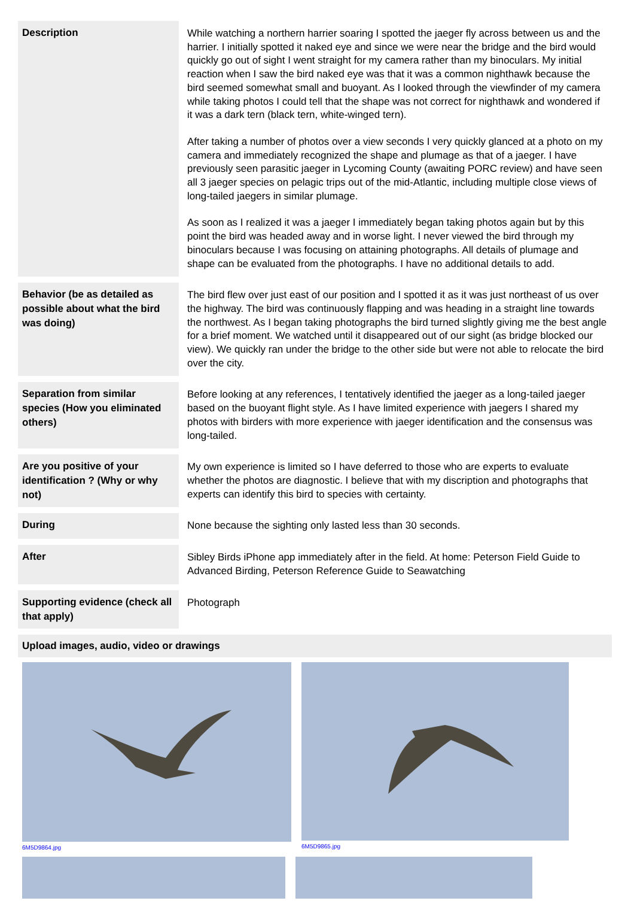| Description | While watching a northern harrier soaring I spotted the jaeger fly across between us and the harrier. I initially spotted it naked eye and since we were near the bridge and the bird would quickly go out of sight I went straight for my camera rather than my binoculars. My initial reaction when I saw the bird naked eye was that it was a common nighthawk because the bird seemed somewhat small and buoyant. As I looked through the viewfinder of my camera while taking photos I could tell that the shape was not correct for nighthawk and wondered if it was a dark tern (black tern, white-winged tern). After taking a number of photos over a view seconds I very quickly glanced at a photo on my camera and immediately recognized the shape and plumage as that of a jaeger. I have previously seen parasitic jaeger in Lycoming County (awaiting PORC review) and have seen all 3 jaeger species on pelagic trips out of the mid-Atlantic, including multiple close views of long-tailed jaegers in similar plumage. As soon as I realized it was a jaeger I immediately began taking photos again but by this point the bird was headed away and in worse light. I never viewed the bird through my binoculars because I was focusing on attaining photographs. All details of plumage and shape can be evaluated from the photographs. I have no additional details to add. |
| Behavior (be as detailed as possible about what the bird was doing) | The bird flew over just east of our position and I spotted it as it was just northeast of us over the highway. The bird was continuously flapping and was heading in a straight line towards the northwest. As I began taking photographs the bird turned slightly giving me the best angle for a brief moment. We watched until it disappeared out of our sight (as bridge blocked our view). We quickly ran under the bridge to the other side but were not able to relocate the bird over the city. |
| Separation from similar species (How you eliminated others) | Before looking at any references, I tentatively identified the jaeger as a long-tailed jaeger based on the buoyant flight style. As I have limited experience with jaegers I shared my photos with birders with more experience with jaeger identification and the consensus was long-tailed. |
| Are you positive of your identification ? (Why or why not) | My own experience is limited so I have deferred to those who are experts to evaluate whether the photos are diagnostic. I believe that with my discription and photographs that experts can identify this bird to species with certainty. |
| During | None because the sighting only lasted less than 30 seconds. |
| After | Sibley Birds iPhone app immediately after in the field. At home: Peterson Field Guide to Advanced Birding, Peterson Reference Guide to Seawatching |
| Supporting evidence (check all that apply) | Photograph |
Upload images, audio, video or drawings
6M5D9864.jpg 6M5D9865.jpg